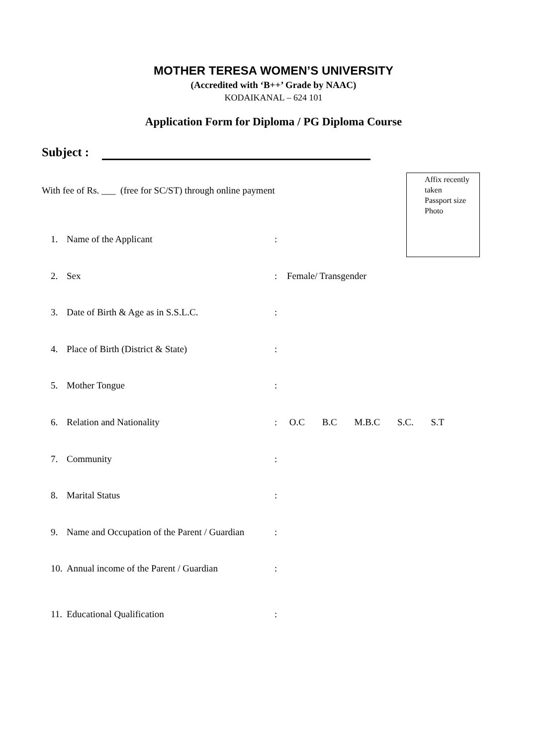MOTHER TERESA WOMEN’S UNIVERSITY
(Accredited with ‘B++’ Grade by NAAC)
KODAIKANAL – 624 101
Application Form for Diploma / PG Diploma Course
Subject :
With fee of Rs. ___ (free for SC/ST) through online payment
Affix recently taken
Passport size Photo
1. Name of the Applicant:
2. Sex: Female/ Transgender
3. Date of Birth & Age as in S.S.L.C.:
4. Place of Birth (District & State):
5. Mother Tongue:
6. Relation and Nationality: O.C B.C M.B.C S.C. S.T
7. Community:
8. Marital Status:
9. Name and Occupation of the Parent / Guardian:
10. Annual income of the Parent / Guardian:
11. Educational Qualification: